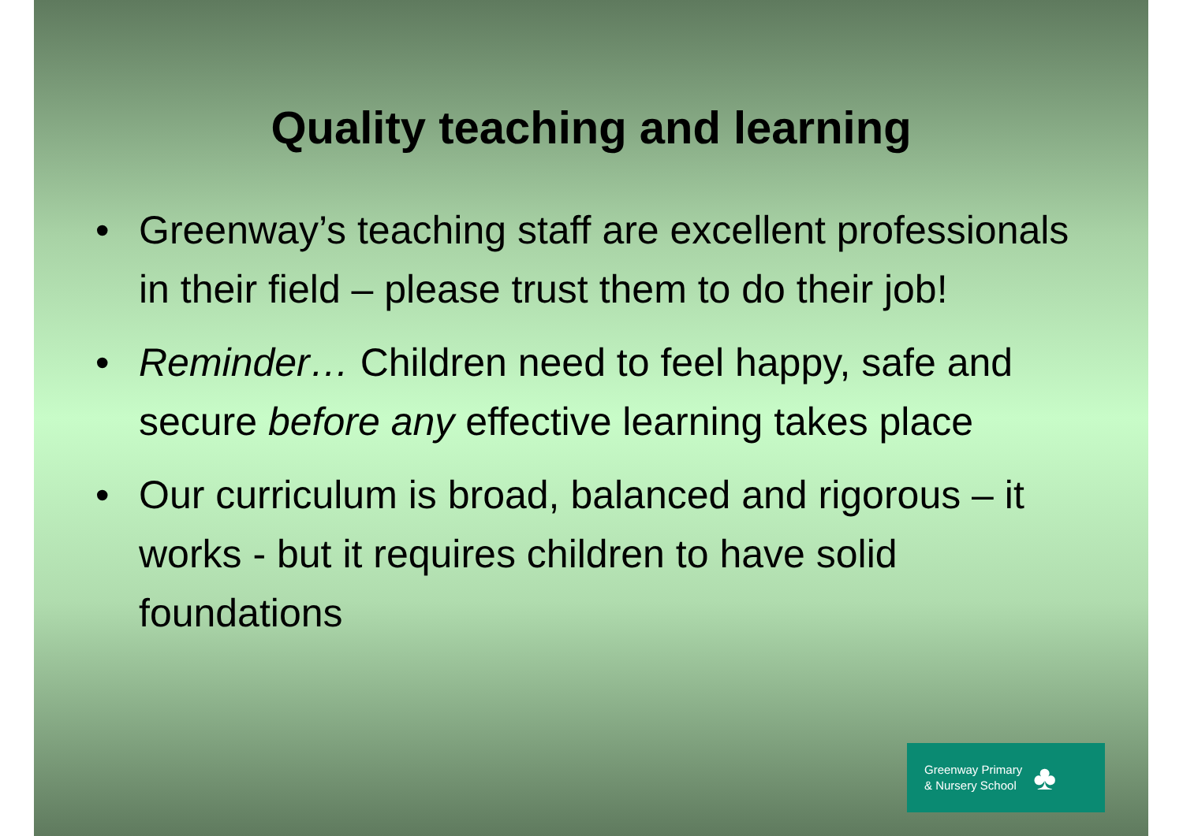Quality teaching and learning
• Greenway’s teaching staff are excellent professionals in their field – please trust them to do their job!
• Reminder… Children need to feel happy, safe and secure before any effective learning takes place
• Our curriculum is broad, balanced and rigorous – it works - but it requires children to have solid foundations
Greenway Primary
& Nursery School
♣